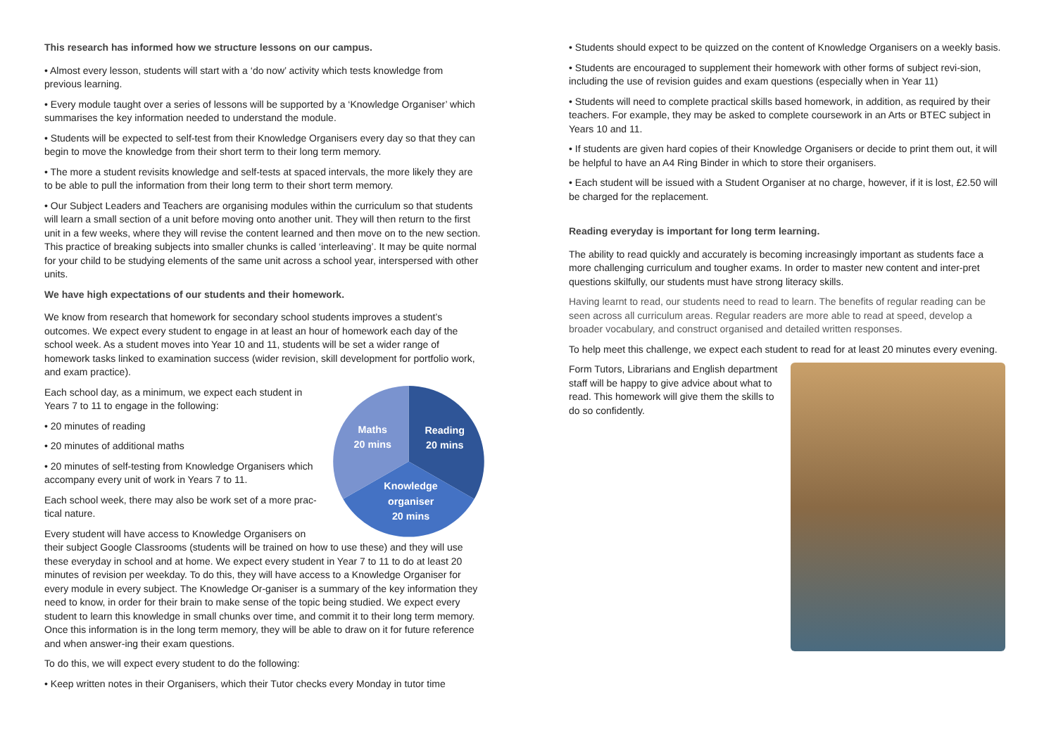This research has informed how we structure lessons on our campus.
• Almost every lesson, students will start with a ‘do now’ activity which tests knowledge from previous learning.
• Every module taught over a series of lessons will be supported by a ‘Knowledge Organiser’ which summarises the key information needed to understand the module.
• Students will be expected to self-test from their Knowledge Organisers every day so that they can begin to move the knowledge from their short term to their long term memory.
• The more a student revisits knowledge and self-tests at spaced intervals, the more likely they are to be able to pull the information from their long term to their short term memory.
• Our Subject Leaders and Teachers are organising modules within the curriculum so that students will learn a small section of a unit before moving onto another unit. They will then return to the first unit in a few weeks, where they will revise the content learned and then move on to the new section. This practice of breaking subjects into smaller chunks is called ‘interleaving’. It may be quite normal for your child to be studying elements of the same unit across a school year, interspersed with other units.
We have high expectations of our students and their homework.
We know from research that homework for secondary school students improves a student’s outcomes. We expect every student to engage in at least an hour of homework each day of the school week. As a student moves into Year 10 and 11, students will be set a wider range of homework tasks linked to examination success (wider revision, skill development for portfolio work, and exam practice).
Maths
20 mins
Reading
20 mins
Knowledge
organiser
20 mins
Each school day, as a minimum, we expect each student in Years 7 to 11 to engage in the following:
• 20 minutes of reading
• 20 minutes of additional maths
• 20 minutes of self-testing from Knowledge Organisers which accompany every unit of work in Years 7 to 11.
Each school week, there may also be work set of a more prac-tical nature.
Every student will have access to Knowledge Organisers on their subject Google Classrooms (students will be trained on how to use these) and they will use these everyday in school and at home. We expect every student in Year 7 to 11 to do at least 20 minutes of revision per weekday. To do this, they will have access to a Knowledge Organiser for every module in every subject. The Knowledge Or-ganiser is a summary of the key information they need to know, in order for their brain to make sense of the topic being studied. We expect every student to learn this knowledge in small chunks over time, and commit it to their long term memory. Once this information is in the long term memory, they will be able to draw on it for future reference and when answer-ing their exam questions.
To do this, we will expect every student to do the following:
• Keep written notes in their Organisers, which their Tutor checks every Monday in tutor time
• Students should expect to be quizzed on the content of Knowledge Organisers on a weekly basis.
• Students are encouraged to supplement their homework with other forms of subject revi-sion, including the use of revision guides and exam questions (especially when in Year 11)
• Students will need to complete practical skills based homework, in addition, as required by their teachers. For example, they may be asked to complete coursework in an Arts or BTEC subject in Years 10 and 11.
• If students are given hard copies of their Knowledge Organisers or decide to print them out, it will be helpful to have an A4 Ring Binder in which to store their organisers.
• Each student will be issued with a Student Organiser at no charge, however, if it is lost, £2.50 will be charged for the replacement.
Reading everyday is important for long term learning.
The ability to read quickly and accurately is becoming increasingly important as students face a more challenging curriculum and tougher exams. In order to master new content and inter-pret questions skilfully, our students must have strong literacy skills.
Having learnt to read, our students need to read to learn. The benefits of regular reading can be seen across all curriculum areas. Regular readers are more able to read at speed, develop a broader vocabulary, and construct organised and detailed written responses.
To help meet this challenge, we expect each student to read for at least 20 minutes every evening.
Form Tutors, Librarians and English department staff will be happy to give advice about what to read. This homework will give them the skills to do so confidently.